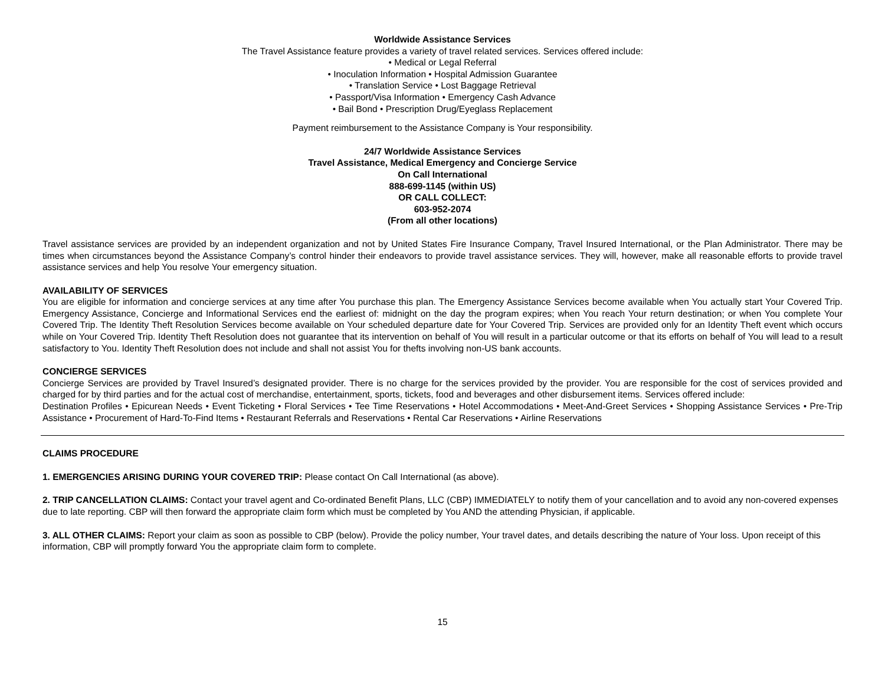Worldwide Assistance Services
The Travel Assistance feature provides a variety of travel related services. Services offered include:
• Medical or Legal Referral
• Inoculation Information • Hospital Admission Guarantee
• Translation Service • Lost Baggage Retrieval
• Passport/Visa Information • Emergency Cash Advance
• Bail Bond • Prescription Drug/Eyeglass Replacement
Payment reimbursement to the Assistance Company is Your responsibility.
24/7 Worldwide Assistance Services
Travel Assistance, Medical Emergency and Concierge Service
On Call International
888-699-1145 (within US)
OR CALL COLLECT:
603-952-2074
(From all other locations)
Travel assistance services are provided by an independent organization and not by United States Fire Insurance Company, Travel Insured International, or the Plan Administrator. There may be times when circumstances beyond the Assistance Company’s control hinder their endeavors to provide travel assistance services. They will, however, make all reasonable efforts to provide travel assistance services and help You resolve Your emergency situation.
AVAILABILITY OF SERVICES
You are eligible for information and concierge services at any time after You purchase this plan. The Emergency Assistance Services become available when You actually start Your Covered Trip. Emergency Assistance, Concierge and Informational Services end the earliest of: midnight on the day the program expires; when You reach Your return destination; or when You complete Your Covered Trip. The Identity Theft Resolution Services become available on Your scheduled departure date for Your Covered Trip. Services are provided only for an Identity Theft event which occurs while on Your Covered Trip. Identity Theft Resolution does not guarantee that its intervention on behalf of You will result in a particular outcome or that its efforts on behalf of You will lead to a result satisfactory to You. Identity Theft Resolution does not include and shall not assist You for thefts involving non-US bank accounts.
CONCIERGE SERVICES
Concierge Services are provided by Travel Insured’s designated provider. There is no charge for the services provided by the provider. You are responsible for the cost of services provided and charged for by third parties and for the actual cost of merchandise, entertainment, sports, tickets, food and beverages and other disbursement items. Services offered include:
Destination Profiles • Epicurean Needs • Event Ticketing • Floral Services • Tee Time Reservations • Hotel Accommodations • Meet-And-Greet Services • Shopping Assistance Services • Pre-Trip Assistance • Procurement of Hard-To-Find Items • Restaurant Referrals and Reservations • Rental Car Reservations • Airline Reservations
CLAIMS PROCEDURE
1. EMERGENCIES ARISING DURING YOUR COVERED TRIP: Please contact On Call International (as above).
2. TRIP CANCELLATION CLAIMS: Contact your travel agent and Co-ordinated Benefit Plans, LLC (CBP) IMMEDIATELY to notify them of your cancellation and to avoid any non-covered expenses due to late reporting. CBP will then forward the appropriate claim form which must be completed by You AND the attending Physician, if applicable.
3. ALL OTHER CLAIMS: Report your claim as soon as possible to CBP (below). Provide the policy number, Your travel dates, and details describing the nature of Your loss. Upon receipt of this information, CBP will promptly forward You the appropriate claim form to complete.
15